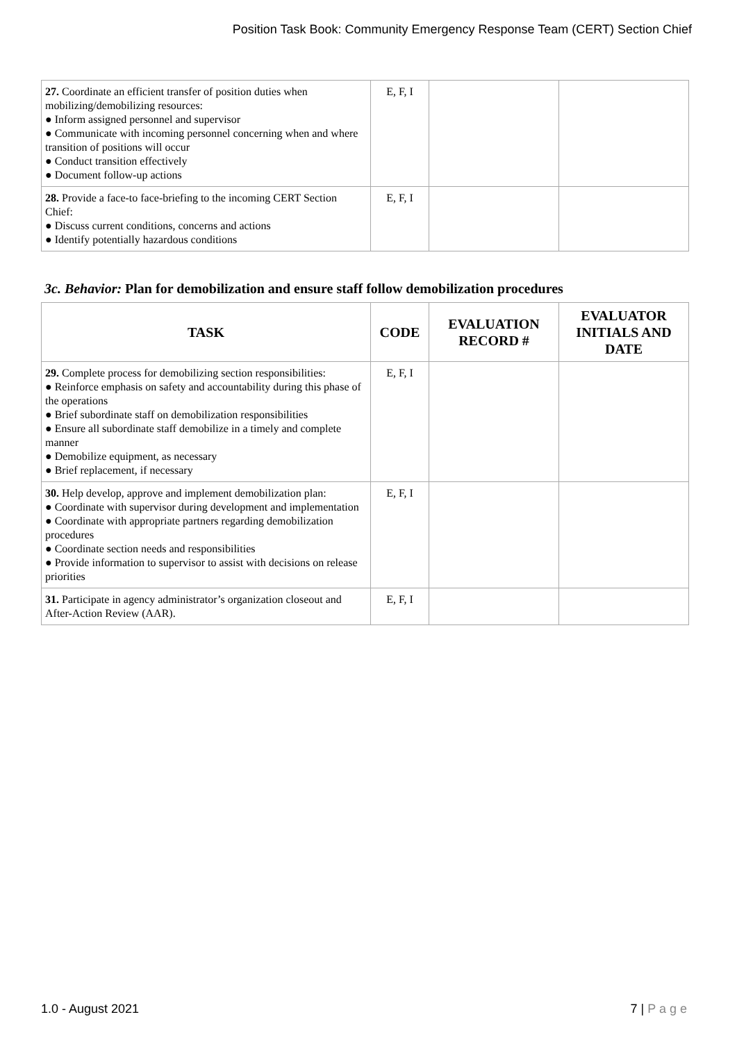Position Task Book: Community Emergency Response Team (CERT) Section Chief
| 27. Coordinate an efficient transfer of position duties when mobilizing/demobilizing resources: ● Inform assigned personnel and supervisor ● Communicate with incoming personnel concerning when and where transition of positions will occur ● Conduct transition effectively ● Document follow-up actions | E, F, I | | |
| 28. Provide a face-to face-briefing to the incoming CERT Section Chief: ● Discuss current conditions, concerns and actions ● Identify potentially hazardous conditions | E, F, I | | |
3c. Behavior: Plan for demobilization and ensure staff follow demobilization procedures
| TASK | CODE | EVALUATION RECORD # | EVALUATOR INITIALS AND DATE |
| --- | --- | --- | --- |
| 29. Complete process for demobilizing section responsibilities: ● Reinforce emphasis on safety and accountability during this phase of the operations ● Brief subordinate staff on demobilization responsibilities ● Ensure all subordinate staff demobilize in a timely and complete manner ● Demobilize equipment, as necessary ● Brief replacement, if necessary | E, F, I | | |
| 30. Help develop, approve and implement demobilization plan: ● Coordinate with supervisor during development and implementation ● Coordinate with appropriate partners regarding demobilization procedures ● Coordinate section needs and responsibilities ● Provide information to supervisor to assist with decisions on release priorities | E, F, I | | |
| 31. Participate in agency administrator’s organization closeout and After-Action Review (AAR). | E, F, I | | |
1.0 - August 2021 7 | P a g e